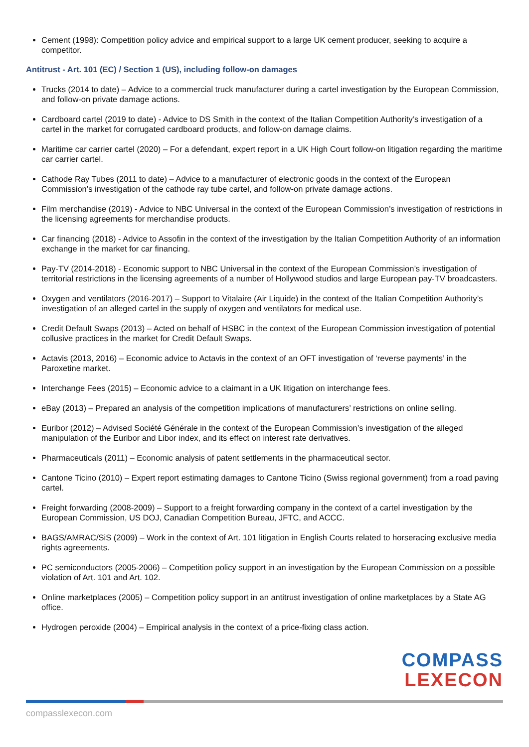Cement (1998): Competition policy advice and empirical support to a large UK cement producer, seeking to acquire a competitor.
Antitrust - Art. 101 (EC) / Section 1 (US), including follow-on damages
Trucks (2014 to date) – Advice to a commercial truck manufacturer during a cartel investigation by the European Commission, and follow-on private damage actions.
Cardboard cartel (2019 to date) - Advice to DS Smith in the context of the Italian Competition Authority’s investigation of a cartel in the market for corrugated cardboard products, and follow-on damage claims.
Maritime car carrier cartel (2020) – For a defendant, expert report in a UK High Court follow-on litigation regarding the maritime car carrier cartel.
Cathode Ray Tubes (2011 to date) – Advice to a manufacturer of electronic goods in the context of the European Commission’s investigation of the cathode ray tube cartel, and follow-on private damage actions.
Film merchandise (2019) - Advice to NBC Universal in the context of the European Commission’s investigation of restrictions in the licensing agreements for merchandise products.
Car financing (2018) - Advice to Assofin in the context of the investigation by the Italian Competition Authority of an information exchange in the market for car financing.
Pay-TV (2014-2018) - Economic support to NBC Universal in the context of the European Commission’s investigation of territorial restrictions in the licensing agreements of a number of Hollywood studios and large European pay-TV broadcasters.
Oxygen and ventilators (2016-2017) – Support to Vitalaire (Air Liquide) in the context of the Italian Competition Authority’s investigation of an alleged cartel in the supply of oxygen and ventilators for medical use.
Credit Default Swaps (2013) – Acted on behalf of HSBC in the context of the European Commission investigation of potential collusive practices in the market for Credit Default Swaps.
Actavis (2013, 2016) – Economic advice to Actavis in the context of an OFT investigation of ‘reverse payments’ in the Paroxetine market.
Interchange Fees (2015) – Economic advice to a claimant in a UK litigation on interchange fees.
eBay (2013) – Prepared an analysis of the competition implications of manufacturers’ restrictions on online selling.
Euribor (2012) – Advised Société Générale in the context of the European Commission’s investigation of the alleged manipulation of the Euribor and Libor index, and its effect on interest rate derivatives.
Pharmaceuticals (2011) – Economic analysis of patent settlements in the pharmaceutical sector.
Cantone Ticino (2010) – Expert report estimating damages to Cantone Ticino (Swiss regional government) from a road paving cartel.
Freight forwarding (2008-2009) – Support to a freight forwarding company in the context of a cartel investigation by the European Commission, US DOJ, Canadian Competition Bureau, JFTC, and ACCC.
BAGS/AMRAC/SiS (2009) – Work in the context of Art. 101 litigation in English Courts related to horseracing exclusive media rights agreements.
PC semiconductors (2005-2006) – Competition policy support in an investigation by the European Commission on a possible violation of Art. 101 and Art. 102.
Online marketplaces (2005) – Competition policy support in an antitrust investigation of online marketplaces by a State AG office.
Hydrogen peroxide (2004) – Empirical analysis in the context of a price-fixing class action.
COMPASS
LEXECON
compasslexecon.com